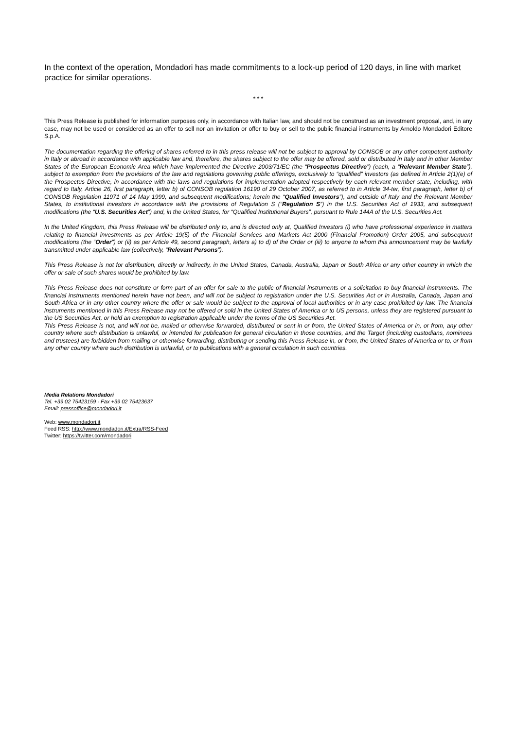In the context of the operation, Mondadori has made commitments to a lock-up period of 120 days, in line with market practice for similar operations.
* * *
This Press Release is published for information purposes only, in accordance with Italian law, and should not be construed as an investment proposal, and, in any case, may not be used or considered as an offer to sell nor an invitation or offer to buy or sell to the public financial instruments by Arnoldo Mondadori Editore S.p.A.
The documentation regarding the offering of shares referred to in this press release will not be subject to approval by CONSOB or any other competent authority in Italy or abroad in accordance with applicable law and, therefore, the shares subject to the offer may be offered, sold or distributed in Italy and in other Member States of the European Economic Area which have implemented the Directive 2003/71/EC (the “Prospectus Directive”) (each, a “Relevant Member State”), subject to exemption from the provisions of the law and regulations governing public offerings, exclusively to “qualified” investors (as defined in Article 2(1)(e) of the Prospectus Directive, in accordance with the laws and regulations for implementation adopted respectively by each relevant member state, including, with regard to Italy, Article 26, first paragraph, letter b) of CONSOB regulation 16190 of 29 October 2007, as referred to in Article 34-ter, first paragraph, letter b) of CONSOB Regulation 11971 of 14 May 1999, and subsequent modifications; herein the “Qualified Investors”), and outside of Italy and the Relevant Member States, to institutional investors in accordance with the provisions of Regulation S (“Regulation S”) in the U.S. Securities Act of 1933, and subsequent modifications (the “U.S. Securities Act”) and, in the United States, for “Qualified Institutional Buyers”, pursuant to Rule 144A of the U.S. Securities Act.
In the United Kingdom, this Press Release will be distributed only to, and is directed only at, Qualified Investors (i) who have professional experience in matters relating to financial investments as per Article 19(5) of the Financial Services and Markets Act 2000 (Financial Promotion) Order 2005, and subsequent modifications (the “Order”) or (ii) as per Article 49, second paragraph, letters a) to d) of the Order or (iii) to anyone to whom this announcement may be lawfully transmitted under applicable law (collectively, “Relevant Persons”).
This Press Release is not for distribution, directly or indirectly, in the United States, Canada, Australia, Japan or South Africa or any other country in which the offer or sale of such shares would be prohibited by law.
This Press Release does not constitute or form part of an offer for sale to the public of financial instruments or a solicitation to buy financial instruments. The financial instruments mentioned herein have not been, and will not be subject to registration under the U.S. Securities Act or in Australia, Canada, Japan and South Africa or in any other country where the offer or sale would be subject to the approval of local authorities or in any case prohibited by law. The financial instruments mentioned in this Press Release may not be offered or sold in the United States of America or to US persons, unless they are registered pursuant to the US Securities Act, or hold an exemption to registration applicable under the terms of the US Securities Act.
This Press Release is not, and will not be, mailed or otherwise forwarded, distributed or sent in or from, the United States of America or in, or from, any other country where such distribution is unlawful, or intended for publication for general circulation in those countries, and the Target (including custodians, nominees and trustees) are forbidden from mailing or otherwise forwarding, distributing or sending this Press Release in, or from, the United States of America or to, or from any other country where such distribution is unlawful, or to publications with a general circulation in such countries.
Media Relations Mondadori
Tel. +39 02 75423159 - Fax +39 02 75423637
Email: pressoffice@mondadori.it
Web: www.mondadori.it
Feed RSS: http://www.mondadori.it/Extra/RSS-Feed
Twitter: https://twitter.com/mondadori